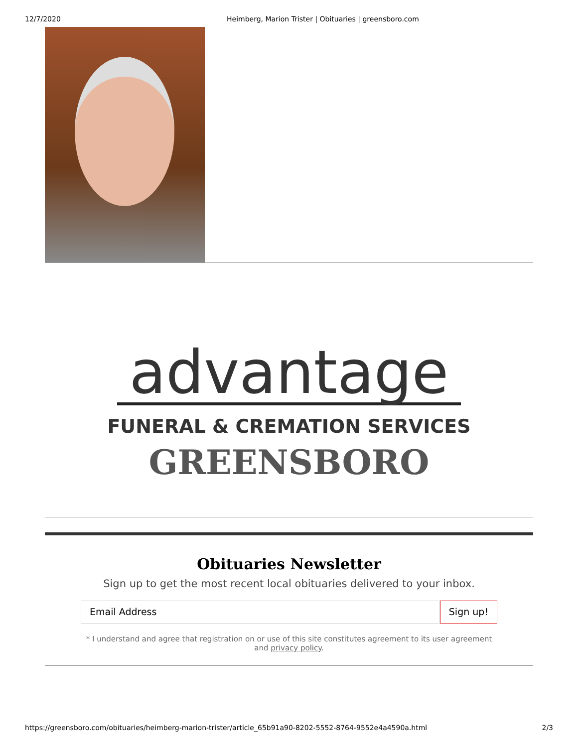12/7/2020 Heimberg, Marion Trister | Obituaries | greensboro.com
advantage
FUNERAL & CREMATION SERVICES
GREENSBORO
Obituaries Newsletter
Sign up to get the most recent local obituaries delivered to your inbox.
Email Address Sign up!
* I understand and agree that registration on or use of this site constitutes agreement to its user agreement and privacy policy.
https://greensboro.com/obituaries/heimberg-marion-trister/article_65b91a90-8202-5552-8764-9552e4a4590a.html 2/3